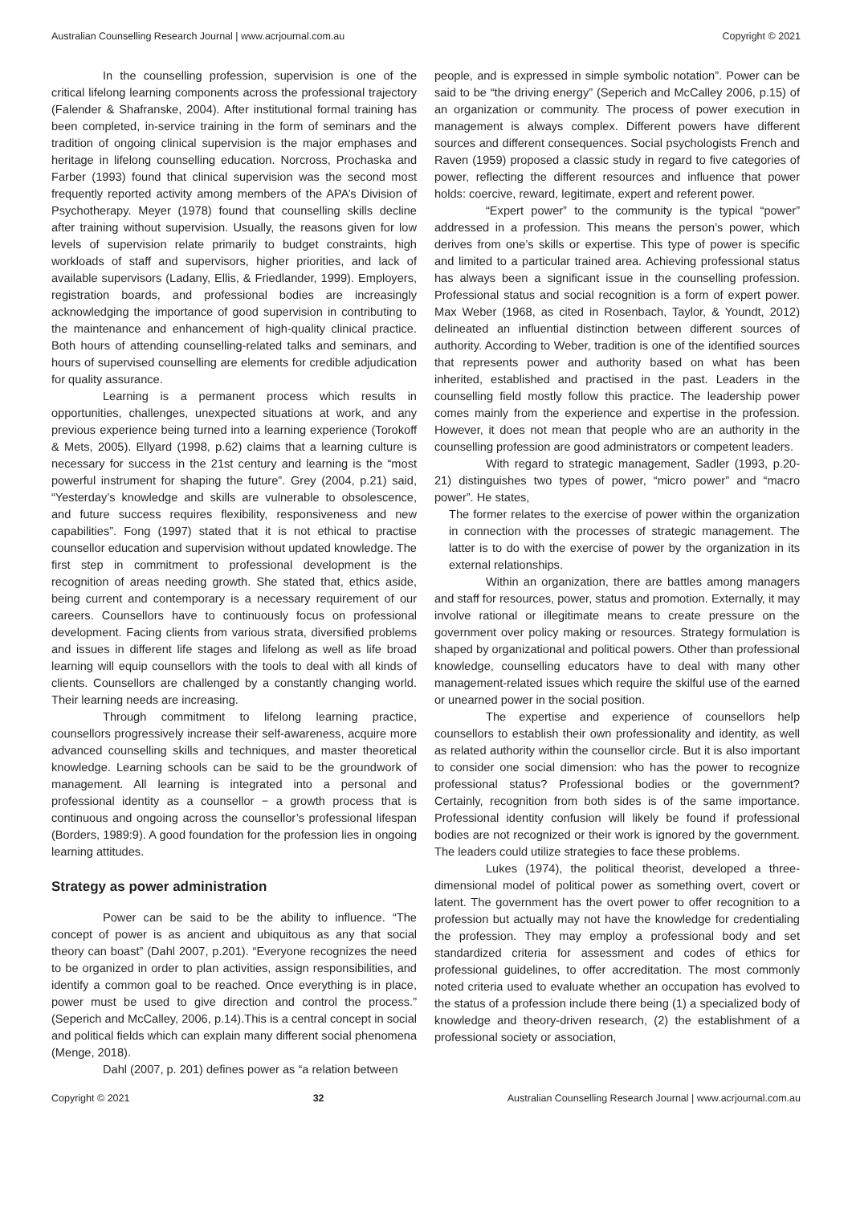Australian Counselling Research Journal | www.acrjournal.com.au Copyright © 2021
In the counselling profession, supervision is one of the critical lifelong learning components across the professional trajectory (Falender & Shafranske, 2004). After institutional formal training has been completed, in-service training in the form of seminars and the tradition of ongoing clinical supervision is the major emphases and heritage in lifelong counselling education. Norcross, Prochaska and Farber (1993) found that clinical supervision was the second most frequently reported activity among members of the APA’s Division of Psychotherapy. Meyer (1978) found that counselling skills decline after training without supervision. Usually, the reasons given for low levels of supervision relate primarily to budget constraints, high workloads of staff and supervisors, higher priorities, and lack of available supervisors (Ladany, Ellis, & Friedlander, 1999). Employers, registration boards, and professional bodies are increasingly acknowledging the importance of good supervision in contributing to the maintenance and enhancement of high-quality clinical practice. Both hours of attending counselling-related talks and seminars, and hours of supervised counselling are elements for credible adjudication for quality assurance.
Learning is a permanent process which results in opportunities, challenges, unexpected situations at work, and any previous experience being turned into a learning experience (Torokoff & Mets, 2005). Ellyard (1998, p.62) claims that a learning culture is necessary for success in the 21st century and learning is the “most powerful instrument for shaping the future”. Grey (2004, p.21) said, “Yesterday’s knowledge and skills are vulnerable to obsolescence, and future success requires flexibility, responsiveness and new capabilities”. Fong (1997) stated that it is not ethical to practise counsellor education and supervision without updated knowledge. The first step in commitment to professional development is the recognition of areas needing growth. She stated that, ethics aside, being current and contemporary is a necessary requirement of our careers. Counsellors have to continuously focus on professional development. Facing clients from various strata, diversified problems and issues in different life stages and lifelong as well as life broad learning will equip counsellors with the tools to deal with all kinds of clients. Counsellors are challenged by a constantly changing world. Their learning needs are increasing.
Through commitment to lifelong learning practice, counsellors progressively increase their self-awareness, acquire more advanced counselling skills and techniques, and master theoretical knowledge. Learning schools can be said to be the groundwork of management. All learning is integrated into a personal and professional identity as a counsellor − a growth process that is continuous and ongoing across the counsellor’s professional lifespan (Borders, 1989:9). A good foundation for the profession lies in ongoing learning attitudes.
Strategy as power administration
Power can be said to be the ability to influence. “The concept of power is as ancient and ubiquitous as any that social theory can boast” (Dahl 2007, p.201). “Everyone recognizes the need to be organized in order to plan activities, assign responsibilities, and identify a common goal to be reached. Once everything is in place, power must be used to give direction and control the process.” (Seperich and McCalley, 2006, p.14).This is a central concept in social and political fields which can explain many different social phenomena (Menge, 2018).
Dahl (2007, p. 201) defines power as “a relation between
people, and is expressed in simple symbolic notation”. Power can be said to be “the driving energy” (Seperich and McCalley 2006, p.15) of an organization or community. The process of power execution in management is always complex. Different powers have different sources and different consequences. Social psychologists French and Raven (1959) proposed a classic study in regard to five categories of power, reflecting the different resources and influence that power holds: coercive, reward, legitimate, expert and referent power.
“Expert power” to the community is the typical “power” addressed in a profession. This means the person’s power, which derives from one’s skills or expertise. This type of power is specific and limited to a particular trained area. Achieving professional status has always been a significant issue in the counselling profession. Professional status and social recognition is a form of expert power. Max Weber (1968, as cited in Rosenbach, Taylor, & Youndt, 2012) delineated an influential distinction between different sources of authority. According to Weber, tradition is one of the identified sources that represents power and authority based on what has been inherited, established and practised in the past. Leaders in the counselling field mostly follow this practice. The leadership power comes mainly from the experience and expertise in the profession. However, it does not mean that people who are an authority in the counselling profession are good administrators or competent leaders.
With regard to strategic management, Sadler (1993, p.20-21) distinguishes two types of power, “micro power” and “macro power”. He states,
The former relates to the exercise of power within the organization in connection with the processes of strategic management. The latter is to do with the exercise of power by the organization in its external relationships.
Within an organization, there are battles among managers and staff for resources, power, status and promotion. Externally, it may involve rational or illegitimate means to create pressure on the government over policy making or resources. Strategy formulation is shaped by organizational and political powers. Other than professional knowledge, counselling educators have to deal with many other management-related issues which require the skilful use of the earned or unearned power in the social position.
The expertise and experience of counsellors help counsellors to establish their own professionality and identity, as well as related authority within the counsellor circle. But it is also important to consider one social dimension: who has the power to recognize professional status? Professional bodies or the government? Certainly, recognition from both sides is of the same importance. Professional identity confusion will likely be found if professional bodies are not recognized or their work is ignored by the government. The leaders could utilize strategies to face these problems.
Lukes (1974), the political theorist, developed a three-dimensional model of political power as something overt, covert or latent. The government has the overt power to offer recognition to a profession but actually may not have the knowledge for credentialing the profession. They may employ a professional body and set standardized criteria for assessment and codes of ethics for professional guidelines, to offer accreditation. The most commonly noted criteria used to evaluate whether an occupation has evolved to the status of a profession include there being (1) a specialized body of knowledge and theory-driven research, (2) the establishment of a professional society or association,
Copyright © 2021 32 Australian Counselling Research Journal | www.acrjournal.com.au